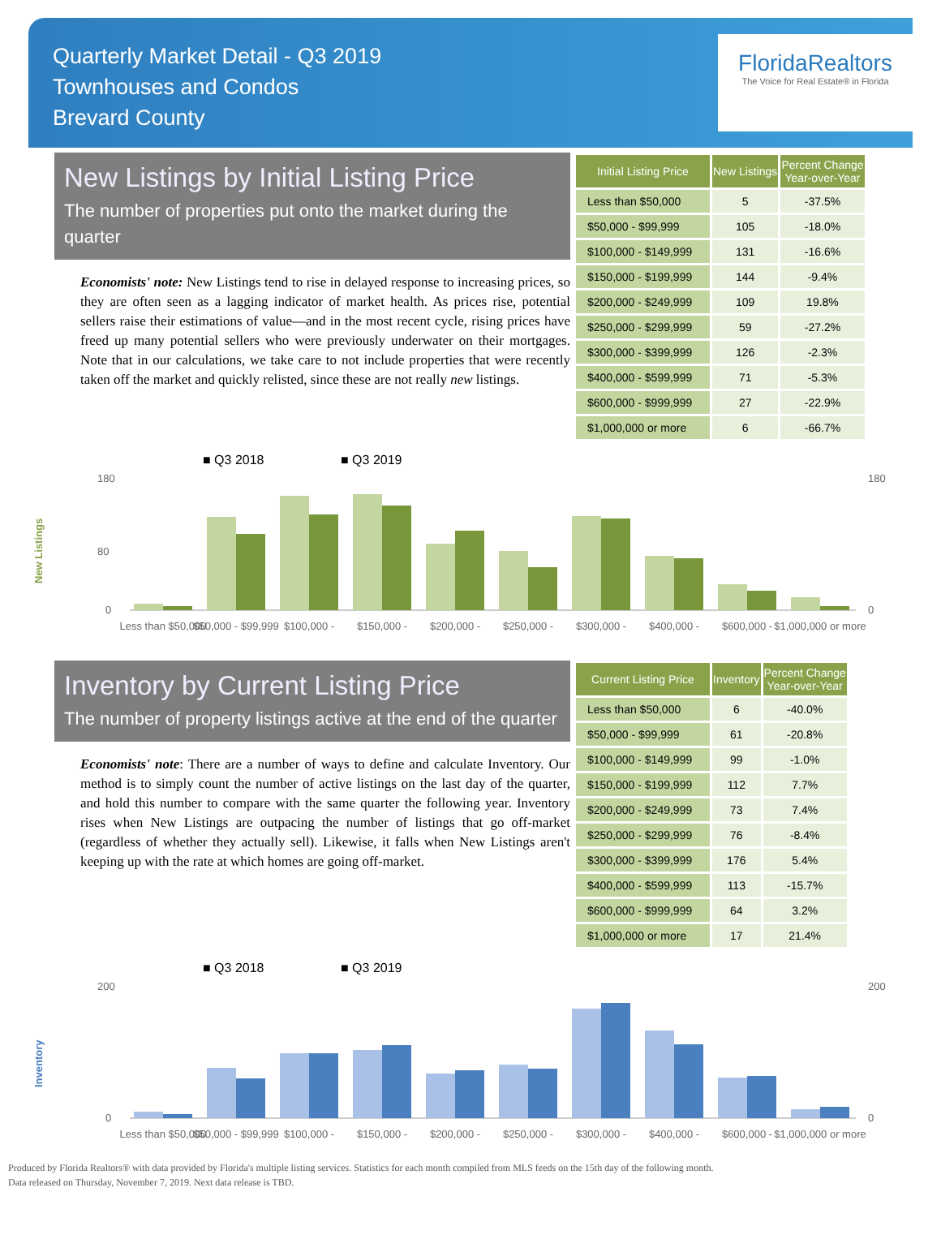Quarterly Market Detail - Q3 2019
Townhouses and Condos
Brevard County
FloridaRealtors
The Voice for Real Estate® in Florida
New Listings by Initial Listing Price
The number of properties put onto the market during the quarter
Economists' note: New Listings tend to rise in delayed response to increasing prices, so they are often seen as a lagging indicator of market health. As prices rise, potential sellers raise their estimations of value—and in the most recent cycle, rising prices have freed up many potential sellers who were previously underwater on their mortgages. Note that in our calculations, we take care to not include properties that were recently taken off the market and quickly relisted, since these are not really new listings.
| Initial Listing Price | New Listings | Percent Change Year-over-Year |
| --- | --- | --- |
| Less than $50,000 | 5 | -37.5% |
| $50,000 - $99,999 | 105 | -18.0% |
| $100,000 - $149,999 | 131 | -16.6% |
| $150,000 - $199,999 | 144 | -9.4% |
| $200,000 - $249,999 | 109 | 19.8% |
| $250,000 - $299,999 | 59 | -27.2% |
| $300,000 - $399,999 | 126 | -2.3% |
| $400,000 - $599,999 | 71 | -5.3% |
| $600,000 - $999,999 | 27 | -22.9% |
| $1,000,000 or more | 6 | -66.7% |
■ Q3 2018
■ Q3 2019
New Listings
180
80
0
180
0
Less than $50,000
$50,000 - $99,999
$100,000 -
$150,000 -
$200,000 -
$250,000 -
$300,000 -
$400,000 -
$600,000 -
$1,000,000 or more
Inventory by Current Listing Price
The number of property listings active at the end of the quarter
Economists' note: There are a number of ways to define and calculate Inventory. Our method is to simply count the number of active listings on the last day of the quarter, and hold this number to compare with the same quarter the following year. Inventory rises when New Listings are outpacing the number of listings that go off-market (regardless of whether they actually sell). Likewise, it falls when New Listings aren't keeping up with the rate at which homes are going off-market.
| Current Listing Price | Inventory | Percent Change Year-over-Year |
| --- | --- | --- |
| Less than $50,000 | 6 | -40.0% |
| $50,000 - $99,999 | 61 | -20.8% |
| $100,000 - $149,999 | 99 | -1.0% |
| $150,000 - $199,999 | 112 | 7.7% |
| $200,000 - $249,999 | 73 | 7.4% |
| $250,000 - $299,999 | 76 | -8.4% |
| $300,000 - $399,999 | 176 | 5.4% |
| $400,000 - $599,999 | 113 | -15.7% |
| $600,000 - $999,999 | 64 | 3.2% |
| $1,000,000 or more | 17 | 21.4% |
■ Q3 2018
■ Q3 2019
Inventory
200
0
200
0
Less than $50,000
$50,000 - $99,999
$100,000 -
$150,000 -
$200,000 -
$250,000 -
$300,000 -
$400,000 -
$600,000 -
$1,000,000 or more
Produced by Florida Realtors® with data provided by Florida's multiple listing services. Statistics for each month compiled from MLS feeds on the 15th day of the following month.
Data released on Thursday, November 7, 2019. Next data release is TBD.